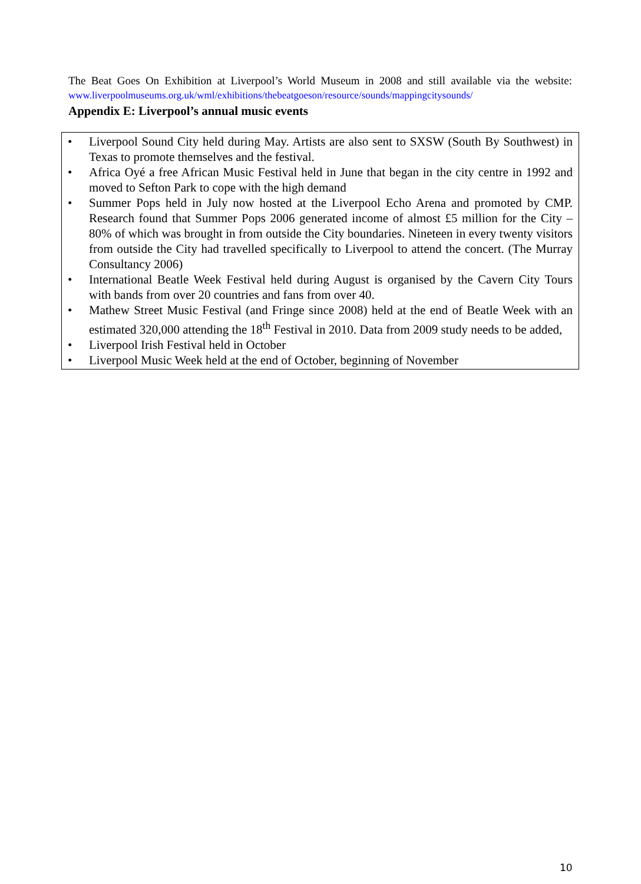The Beat Goes On Exhibition at Liverpool’s World Museum in 2008 and still available via the website: www.liverpoolmuseums.org.uk/wml/exhibitions/thebeatgoeson/resource/sounds/mappingcitysounds/
Appendix E: Liverpool’s annual music events
• Liverpool Sound City held during May. Artists are also sent to SXSW (South By Southwest) in Texas to promote themselves and the festival.
• Africa Oyé a free African Music Festival held in June that began in the city centre in 1992 and moved to Sefton Park to cope with the high demand
• Summer Pops held in July now hosted at the Liverpool Echo Arena and promoted by CMP. Research found that Summer Pops 2006 generated income of almost £5 million for the City – 80% of which was brought in from outside the City boundaries. Nineteen in every twenty visitors from outside the City had travelled specifically to Liverpool to attend the concert. (The Murray Consultancy 2006)
• International Beatle Week Festival held during August is organised by the Cavern City Tours with bands from over 20 countries and fans from over 40.
• Mathew Street Music Festival (and Fringe since 2008) held at the end of Beatle Week with an estimated 320,000 attending the 18<sup>th</sup> Festival in 2010. Data from 2009 study needs to be added,
• Liverpool Irish Festival held in October
• Liverpool Music Week held at the end of October, beginning of November
10